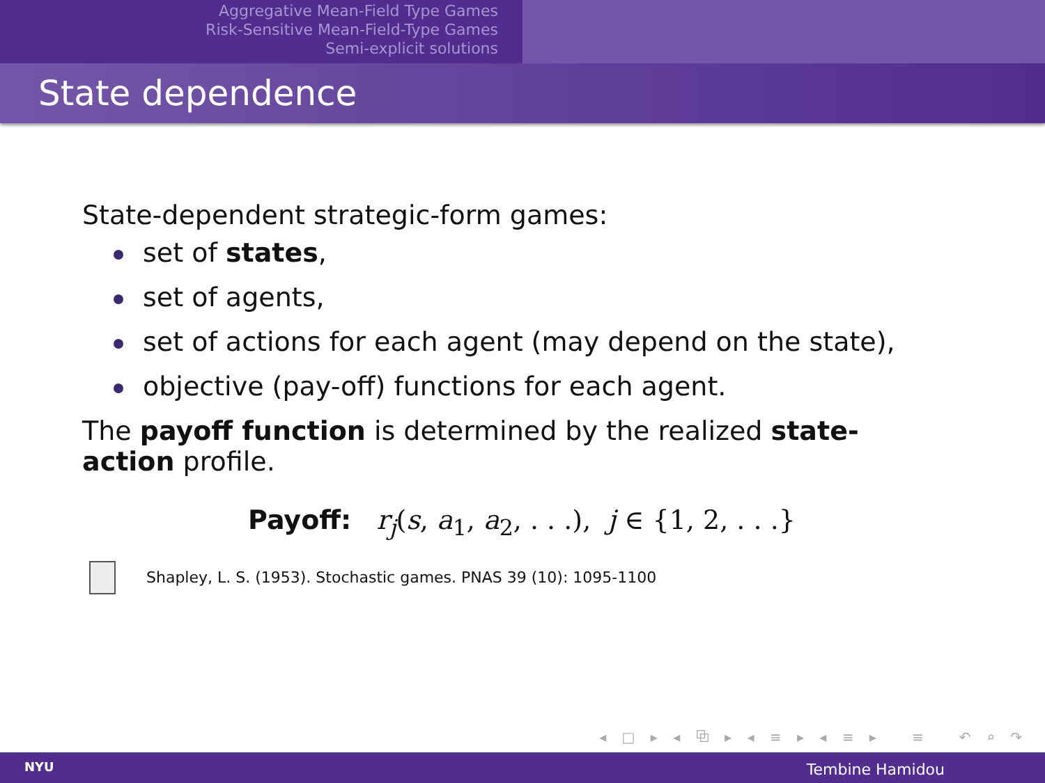Aggregative Mean-Field Type Games
Risk-Sensitive Mean-Field-Type Games
Semi-explicit solutions
State dependence
State-dependent strategic-form games:
set of states,
set of agents,
set of actions for each agent (may depend on the state),
objective (pay-off) functions for each agent.
The payoff function is determined by the realized state-action profile.
Payoff: r<sub>j</sub>(s, a<sub>1</sub>, a<sub>2</sub>, . . .), j ∈ {1, 2, . . .}
Shapley, L. S. (1953). Stochastic games. PNAS 39 (10): 1095-1100
◂ □ ▸ ◂ ⧉ ▸ ◂ ≡ ▸ ◂ ≡ ▸ ≡ ↶ ⌕ ↷
NYU Tembine Hamidou